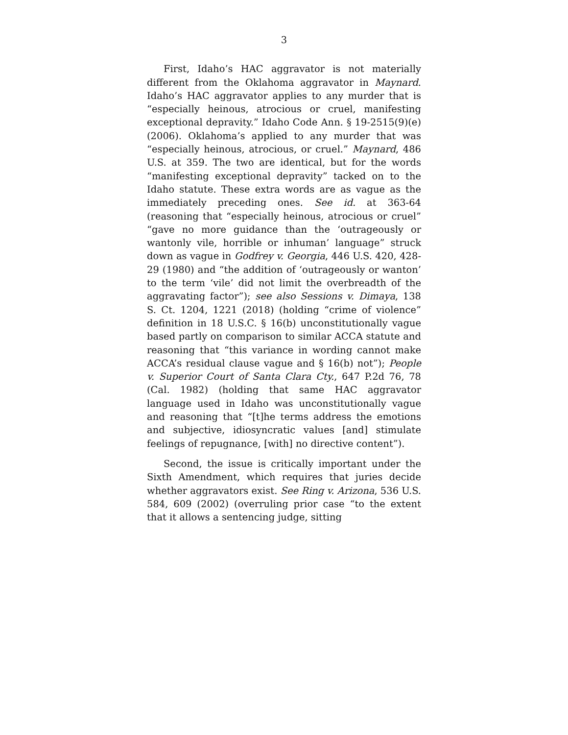3
First, Idaho’s HAC aggravator is not materially different from the Oklahoma aggravator in Maynard. Idaho’s HAC aggravator applies to any murder that is “especially heinous, atrocious or cruel, manifesting exceptional depravity.” Idaho Code Ann. § 19-2515(9)(e) (2006). Oklahoma’s applied to any murder that was “especially heinous, atrocious, or cruel.” Maynard, 486 U.S. at 359. The two are identical, but for the words “manifesting exceptional depravity” tacked on to the Idaho statute. These extra words are as vague as the immediately preceding ones. See id. at 363-64 (reasoning that “especially heinous, atrocious or cruel” “gave no more guidance than the ‘outrageously or wantonly vile, horrible or inhuman’ language” struck down as vague in Godfrey v. Georgia, 446 U.S. 420, 428-29 (1980) and “the addition of ‘outrageously or wanton’ to the term ‘vile’ did not limit the overbreadth of the aggravating factor”); see also Sessions v. Dimaya, 138 S. Ct. 1204, 1221 (2018) (holding “crime of violence” definition in 18 U.S.C. § 16(b) unconstitutionally vague based partly on comparison to similar ACCA statute and reasoning that “this variance in wording cannot make ACCA’s residual clause vague and § 16(b) not”); People v. Superior Court of Santa Clara Cty., 647 P.2d 76, 78 (Cal. 1982) (holding that same HAC aggravator language used in Idaho was unconstitutionally vague and reasoning that “[t]he terms address the emotions and subjective, idiosyncratic values [and] stimulate feelings of repugnance, [with] no directive content”).
Second, the issue is critically important under the Sixth Amendment, which requires that juries decide whether aggravators exist. See Ring v. Arizona, 536 U.S. 584, 609 (2002) (overruling prior case “to the extent that it allows a sentencing judge, sitting